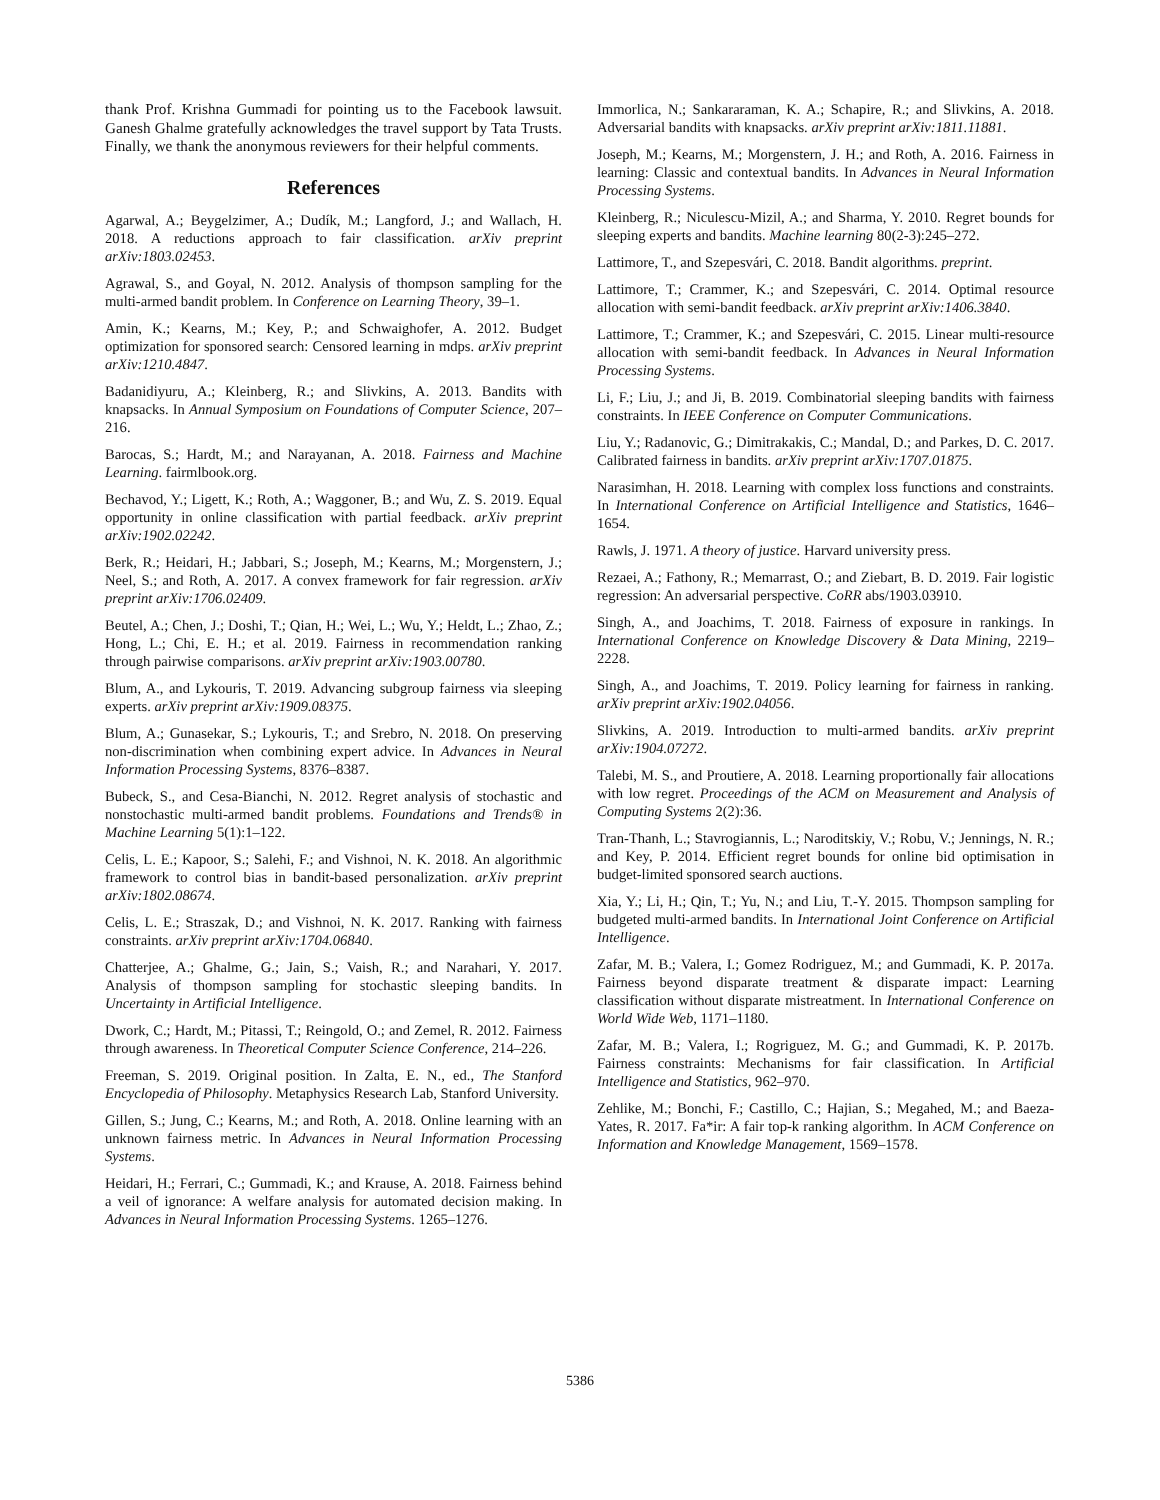thank Prof. Krishna Gummadi for pointing us to the Facebook lawsuit. Ganesh Ghalme gratefully acknowledges the travel support by Tata Trusts. Finally, we thank the anonymous reviewers for their helpful comments.
References
Agarwal, A.; Beygelzimer, A.; Dudík, M.; Langford, J.; and Wallach, H. 2018. A reductions approach to fair classification. arXiv preprint arXiv:1803.02453.
Agrawal, S., and Goyal, N. 2012. Analysis of thompson sampling for the multi-armed bandit problem. In Conference on Learning Theory, 39–1.
Amin, K.; Kearns, M.; Key, P.; and Schwaighofer, A. 2012. Budget optimization for sponsored search: Censored learning in mdps. arXiv preprint arXiv:1210.4847.
Badanidiyuru, A.; Kleinberg, R.; and Slivkins, A. 2013. Bandits with knapsacks. In Annual Symposium on Foundations of Computer Science, 207–216.
Barocas, S.; Hardt, M.; and Narayanan, A. 2018. Fairness and Machine Learning. fairmlbook.org.
Bechavod, Y.; Ligett, K.; Roth, A.; Waggoner, B.; and Wu, Z. S. 2019. Equal opportunity in online classification with partial feedback. arXiv preprint arXiv:1902.02242.
Berk, R.; Heidari, H.; Jabbari, S.; Joseph, M.; Kearns, M.; Morgenstern, J.; Neel, S.; and Roth, A. 2017. A convex framework for fair regression. arXiv preprint arXiv:1706.02409.
Beutel, A.; Chen, J.; Doshi, T.; Qian, H.; Wei, L.; Wu, Y.; Heldt, L.; Zhao, Z.; Hong, L.; Chi, E. H.; et al. 2019. Fairness in recommendation ranking through pairwise comparisons. arXiv preprint arXiv:1903.00780.
Blum, A., and Lykouris, T. 2019. Advancing subgroup fairness via sleeping experts. arXiv preprint arXiv:1909.08375.
Blum, A.; Gunasekar, S.; Lykouris, T.; and Srebro, N. 2018. On preserving non-discrimination when combining expert advice. In Advances in Neural Information Processing Systems, 8376–8387.
Bubeck, S., and Cesa-Bianchi, N. 2012. Regret analysis of stochastic and nonstochastic multi-armed bandit problems. Foundations and Trends® in Machine Learning 5(1):1–122.
Celis, L. E.; Kapoor, S.; Salehi, F.; and Vishnoi, N. K. 2018. An algorithmic framework to control bias in bandit-based personalization. arXiv preprint arXiv:1802.08674.
Celis, L. E.; Straszak, D.; and Vishnoi, N. K. 2017. Ranking with fairness constraints. arXiv preprint arXiv:1704.06840.
Chatterjee, A.; Ghalme, G.; Jain, S.; Vaish, R.; and Narahari, Y. 2017. Analysis of thompson sampling for stochastic sleeping bandits. In Uncertainty in Artificial Intelligence.
Dwork, C.; Hardt, M.; Pitassi, T.; Reingold, O.; and Zemel, R. 2012. Fairness through awareness. In Theoretical Computer Science Conference, 214–226.
Freeman, S. 2019. Original position. In Zalta, E. N., ed., The Stanford Encyclopedia of Philosophy. Metaphysics Research Lab, Stanford University.
Gillen, S.; Jung, C.; Kearns, M.; and Roth, A. 2018. Online learning with an unknown fairness metric. In Advances in Neural Information Processing Systems.
Heidari, H.; Ferrari, C.; Gummadi, K.; and Krause, A. 2018. Fairness behind a veil of ignorance: A welfare analysis for automated decision making. In Advances in Neural Information Processing Systems. 1265–1276.
Immorlica, N.; Sankararaman, K. A.; Schapire, R.; and Slivkins, A. 2018. Adversarial bandits with knapsacks. arXiv preprint arXiv:1811.11881.
Joseph, M.; Kearns, M.; Morgenstern, J. H.; and Roth, A. 2016. Fairness in learning: Classic and contextual bandits. In Advances in Neural Information Processing Systems.
Kleinberg, R.; Niculescu-Mizil, A.; and Sharma, Y. 2010. Regret bounds for sleeping experts and bandits. Machine learning 80(2-3):245–272.
Lattimore, T., and Szepesvári, C. 2018. Bandit algorithms. preprint.
Lattimore, T.; Crammer, K.; and Szepesvári, C. 2014. Optimal resource allocation with semi-bandit feedback. arXiv preprint arXiv:1406.3840.
Lattimore, T.; Crammer, K.; and Szepesvári, C. 2015. Linear multi-resource allocation with semi-bandit feedback. In Advances in Neural Information Processing Systems.
Li, F.; Liu, J.; and Ji, B. 2019. Combinatorial sleeping bandits with fairness constraints. In IEEE Conference on Computer Communications.
Liu, Y.; Radanovic, G.; Dimitrakakis, C.; Mandal, D.; and Parkes, D. C. 2017. Calibrated fairness in bandits. arXiv preprint arXiv:1707.01875.
Narasimhan, H. 2018. Learning with complex loss functions and constraints. In International Conference on Artificial Intelligence and Statistics, 1646–1654.
Rawls, J. 1971. A theory of justice. Harvard university press.
Rezaei, A.; Fathony, R.; Memarrast, O.; and Ziebart, B. D. 2019. Fair logistic regression: An adversarial perspective. CoRR abs/1903.03910.
Singh, A., and Joachims, T. 2018. Fairness of exposure in rankings. In International Conference on Knowledge Discovery & Data Mining, 2219–2228.
Singh, A., and Joachims, T. 2019. Policy learning for fairness in ranking. arXiv preprint arXiv:1902.04056.
Slivkins, A. 2019. Introduction to multi-armed bandits. arXiv preprint arXiv:1904.07272.
Talebi, M. S., and Proutiere, A. 2018. Learning proportionally fair allocations with low regret. Proceedings of the ACM on Measurement and Analysis of Computing Systems 2(2):36.
Tran-Thanh, L.; Stavrogiannis, L.; Naroditskiy, V.; Robu, V.; Jennings, N. R.; and Key, P. 2014. Efficient regret bounds for online bid optimisation in budget-limited sponsored search auctions.
Xia, Y.; Li, H.; Qin, T.; Yu, N.; and Liu, T.-Y. 2015. Thompson sampling for budgeted multi-armed bandits. In International Joint Conference on Artificial Intelligence.
Zafar, M. B.; Valera, I.; Gomez Rodriguez, M.; and Gummadi, K. P. 2017a. Fairness beyond disparate treatment & disparate impact: Learning classification without disparate mistreatment. In International Conference on World Wide Web, 1171–1180.
Zafar, M. B.; Valera, I.; Rogriguez, M. G.; and Gummadi, K. P. 2017b. Fairness constraints: Mechanisms for fair classification. In Artificial Intelligence and Statistics, 962–970.
Zehlike, M.; Bonchi, F.; Castillo, C.; Hajian, S.; Megahed, M.; and Baeza-Yates, R. 2017. Fa*ir: A fair top-k ranking algorithm. In ACM Conference on Information and Knowledge Management, 1569–1578.
5386